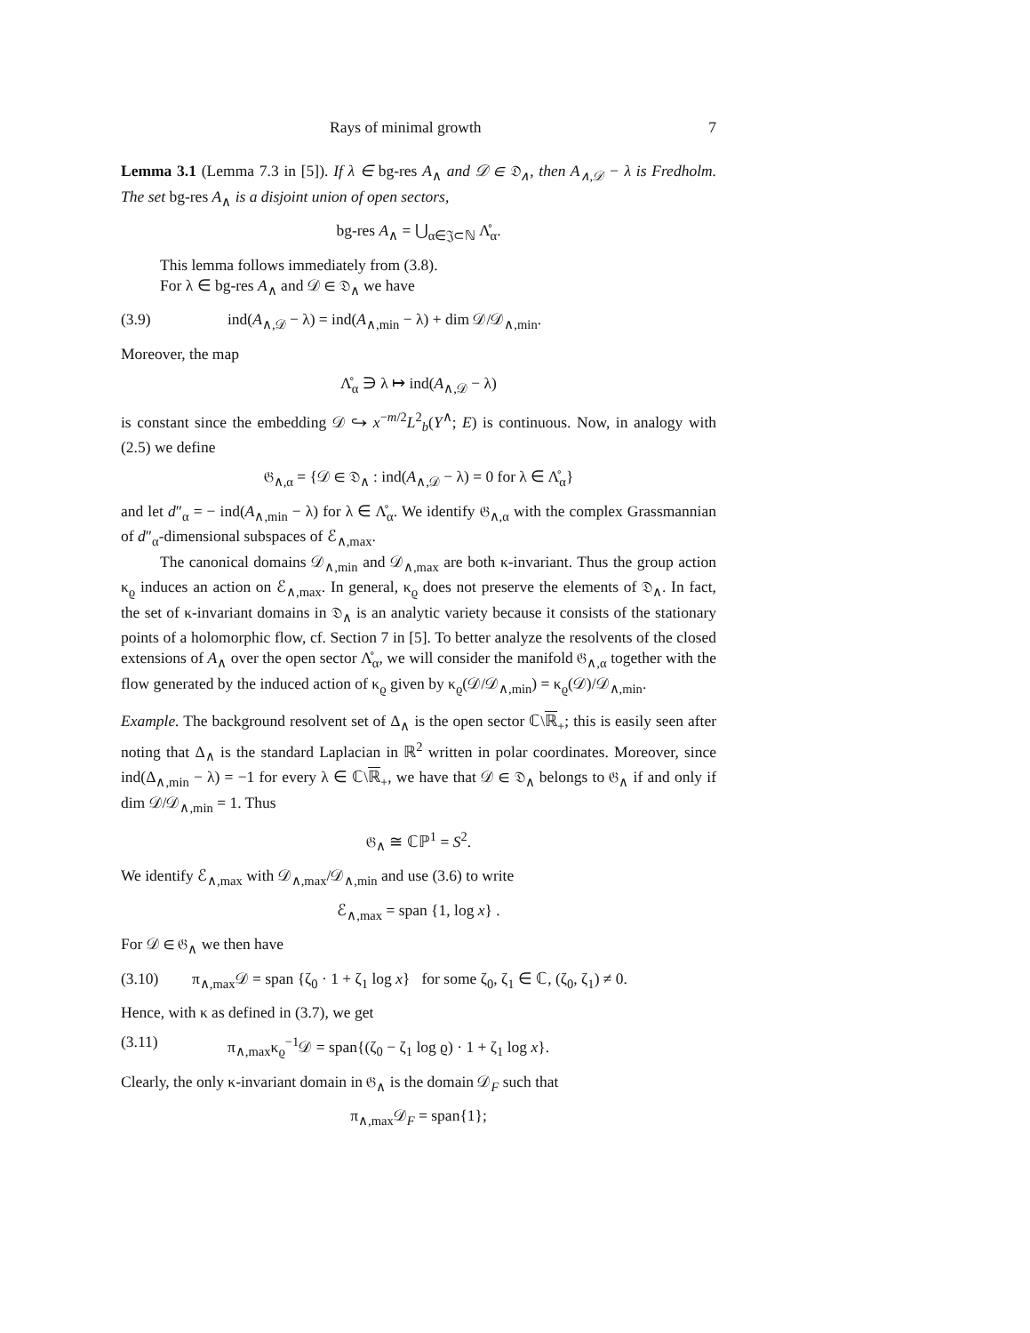Rays of minimal growth 7
Lemma 3.1 (Lemma 7.3 in [5]). If λ ∈ bg-res A<sub>∧</sub> and 𝒟 ∈ 𝔇<sub>∧</sub>, then A<sub>∧,𝒟</sub> − λ is Fredholm. The set bg-res A<sub>∧</sub> is a disjoint union of open sectors,
bg-res A<sub>∧</sub> = ⋃<sub>α∈𝔍⊂ℕ</sub> Λ̊<sub>α</sub>.
This lemma follows immediately from (3.8).
For λ ∈ bg-res A<sub>∧</sub> and 𝒟 ∈ 𝔇<sub>∧</sub> we have
(3.9) ind(A<sub>∧,𝒟</sub> − λ) = ind(A<sub>∧,min</sub> − λ) + dim 𝒟/𝒟<sub>∧,min</sub>.
Moreover, the map
Λ̊<sub>α</sub> ∋ λ ↦ ind(A<sub>∧,𝒟</sub> − λ)
is constant since the embedding 𝒟 ↪ x<sup>−m/2</sup>L<sup>2</sup><sub>b</sub>(Y<sup>∧</sup>; E) is continuous. Now, in analogy with (2.5) we define
𝔊<sub>∧,α</sub> = {𝒟 ∈ 𝔇<sub>∧</sub> : ind(A<sub>∧,𝒟</sub> − λ) = 0 for λ ∈ Λ̊<sub>α</sub>}
and let d″<sub>α</sub> = − ind(A<sub>∧,min</sub> − λ) for λ ∈ Λ̊<sub>α</sub>. We identify 𝔊<sub>∧,α</sub> with the complex Grassmannian of d″<sub>α</sub>-dimensional subspaces of ℰ<sub>∧,max</sub>.
The canonical domains 𝒟<sub>∧,min</sub> and 𝒟<sub>∧,max</sub> are both κ-invariant. Thus the group action κ<sub>ϱ</sub> induces an action on ℰ<sub>∧,max</sub>. In general, κ<sub>ϱ</sub> does not preserve the elements of 𝔇<sub>∧</sub>. In fact, the set of κ-invariant domains in 𝔇<sub>∧</sub> is an analytic variety because it consists of the stationary points of a holomorphic flow, cf. Section 7 in [5]. To better analyze the resolvents of the closed extensions of A<sub>∧</sub> over the open sector Λ̊<sub>α</sub>, we will consider the manifold 𝔊<sub>∧,α</sub> together with the flow generated by the induced action of κ<sub>ϱ</sub> given by κ<sub>ϱ</sub>(𝒟/𝒟<sub>∧,min</sub>) = κ<sub>ϱ</sub>(𝒟)/𝒟<sub>∧,min</sub>.
Example. The background resolvent set of Δ<sub>∧</sub> is the open sector ℂ\ℝ<sub>+</sub>; this is easily seen after noting that Δ<sub>∧</sub> is the standard Laplacian in ℝ<sup>2</sup> written in polar coordinates. Moreover, since ind(Δ<sub>∧,min</sub> − λ) = −1 for every λ ∈ ℂ\ℝ<sub>+</sub>, we have that 𝒟 ∈ 𝔇<sub>∧</sub> belongs to 𝔊<sub>∧</sub> if and only if dim 𝒟/𝒟<sub>∧,min</sub> = 1. Thus
𝔊<sub>∧</sub> ≅ ℂℙ<sup>1</sup> = S<sup>2</sup>.
We identify ℰ<sub>∧,max</sub> with 𝒟<sub>∧,max</sub>/𝒟<sub>∧,min</sub> and use (3.6) to write
ℰ<sub>∧,max</sub> = span {1, log x} .
For 𝒟 ∈ 𝔊<sub>∧</sub> we then have
(3.10) π<sub>∧,max</sub>𝒟 = span {ζ<sub>0</sub> · 1 + ζ<sub>1</sub> log x} for some ζ<sub>0</sub>, ζ<sub>1</sub> ∈ ℂ, (ζ<sub>0</sub>, ζ<sub>1</sub>) ≠ 0.
Hence, with κ as defined in (3.7), we get
(3.11) π<sub>∧,max</sub>κ<sub>ϱ</sub><sup>−1</sup>𝒟 = span{(ζ<sub>0</sub> − ζ<sub>1</sub> log ϱ) · 1 + ζ<sub>1</sub> log x}.
Clearly, the only κ-invariant domain in 𝔊<sub>∧</sub> is the domain 𝒟<sub>F</sub> such that
π<sub>∧,max</sub>𝒟<sub>F</sub> = span{1};